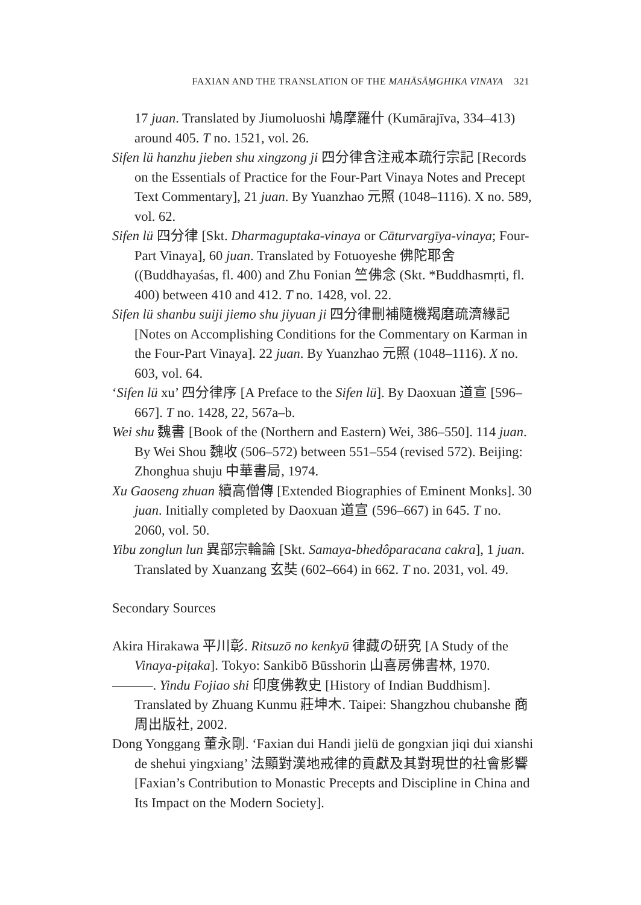FAXIAN AND THE TRANSLATION OF THE MAHĀSĀṂGHIKA VINAYA 321
17 juan. Translated by Jiumoluoshi 鳩摩羅什 (Kumārajīva, 334–413) around 405. T no. 1521, vol. 26.
Sifen lü hanzhu jieben shu xingzong ji 四分律含注戒本疏行宗記 [Records on the Essentials of Practice for the Four-Part Vinaya Notes and Precept Text Commentary], 21 juan. By Yuanzhao 元照 (1048–1116). X no. 589, vol. 62.
Sifen lü 四分律 [Skt. Dharmaguptaka-vinaya or Cāturvargīya-vinaya; Four-Part Vinaya], 60 juan. Translated by Fotuoyeshe 佛陀耶舍 ((Buddhayaśas, fl. 400) and Zhu Fonian 竺佛念 (Skt. *Buddhasmṛti, fl. 400) between 410 and 412. T no. 1428, vol. 22.
Sifen lü shanbu suiji jiemo shu jiyuan ji 四分律刪補隨機羯磨疏濟緣記 [Notes on Accomplishing Conditions for the Commentary on Karman in the Four-Part Vinaya]. 22 juan. By Yuanzhao 元照 (1048–1116). X no. 603, vol. 64.
‘Sifen lü xu’ 四分律序 [A Preface to the Sifen lü]. By Daoxuan 道宣 [596–667]. T no. 1428, 22, 567a–b.
Wei shu 魏書 [Book of the (Northern and Eastern) Wei, 386–550]. 114 juan. By Wei Shou 魏收 (506–572) between 551–554 (revised 572). Beijing: Zhonghua shuju 中華書局, 1974.
Xu Gaoseng zhuan 續高僧傳 [Extended Biographies of Eminent Monks]. 30 juan. Initially completed by Daoxuan 道宣 (596–667) in 645. T no. 2060, vol. 50.
Yibu zonglun lun 異部宗輪論 [Skt. Samaya-bhedôparacana cakra], 1 juan. Translated by Xuanzang 玄奘 (602–664) in 662. T no. 2031, vol. 49.
Secondary Sources
Akira Hirakawa 平川彰. Ritsuzō no kenkyū 律藏の研究 [A Study of the Vinaya-piṭaka]. Tokyo: Sankibō Būsshorin 山喜房佛書林, 1970.
———. Yindu Fojiao shi 印度佛教史 [History of Indian Buddhism]. Translated by Zhuang Kunmu 莊坤木. Taipei: Shangzhou chubanshe 商周出版社, 2002.
Dong Yonggang 董永剛. ‘Faxian dui Handi jielü de gongxian jiqi dui xianshi de shehui yingxiang’ 法顯對漢地戒律的貢獻及其對現世的社會影響 [Faxian’s Contribution to Monastic Precepts and Discipline in China and Its Impact on the Modern Society].